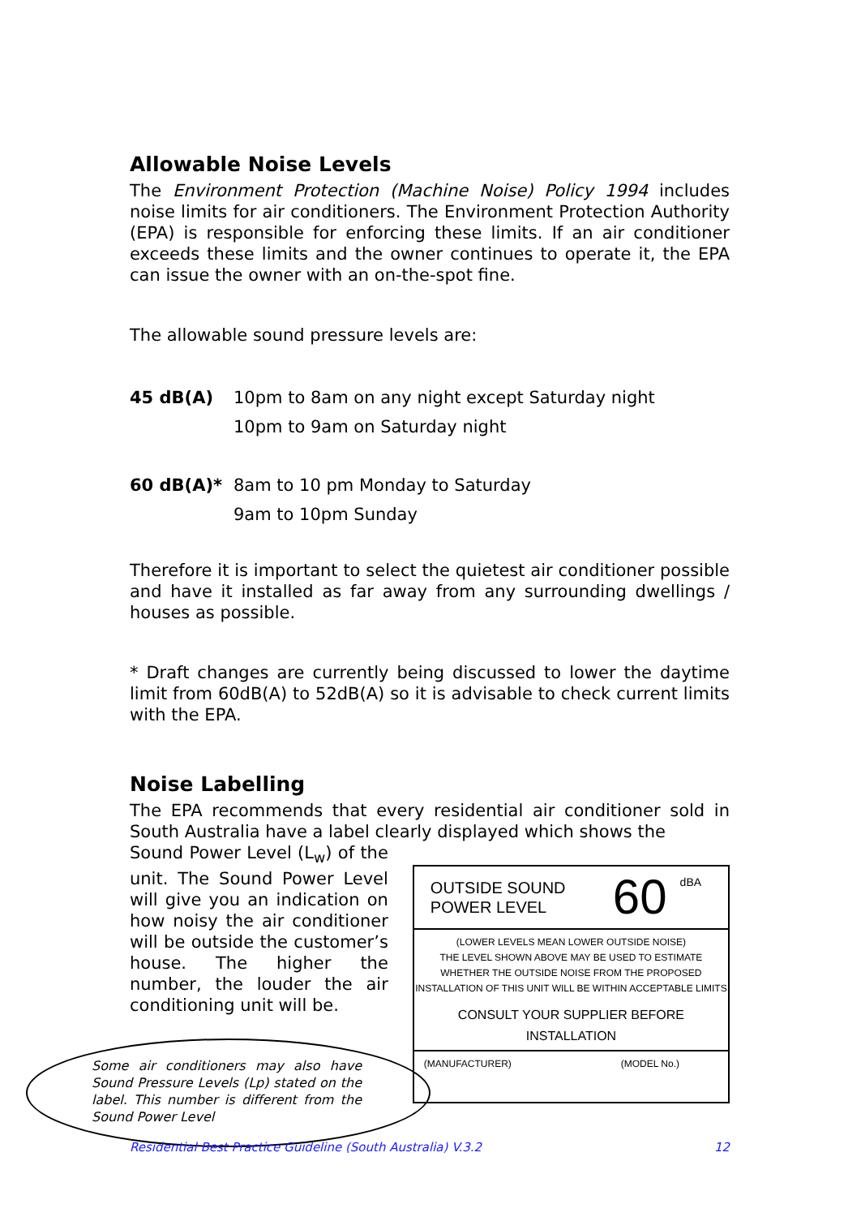Allowable Noise Levels
The Environment Protection (Machine Noise) Policy 1994 includes noise limits for air conditioners. The Environment Protection Authority (EPA) is responsible for enforcing these limits. If an air conditioner exceeds these limits and the owner continues to operate it, the EPA can issue the owner with an on-the-spot fine.
The allowable sound pressure levels are:
45 dB(A) 10pm to 8am on any night except Saturday night
10pm to 9am on Saturday night
60 dB(A)* 8am to 10 pm Monday to Saturday
9am to 10pm Sunday
Therefore it is important to select the quietest air conditioner possible and have it installed as far away from any surrounding dwellings / houses as possible.
* Draft changes are currently being discussed to lower the daytime limit from 60dB(A) to 52dB(A) so it is advisable to check current limits with the EPA.
Noise Labelling
The EPA recommends that every residential air conditioner sold in South Australia have a label clearly displayed which shows the
Sound Power Level (L<sub>w</sub>) of the unit. The Sound Power Level will give you an indication on how noisy the air conditioner will be outside the customer’s house. The higher the number, the louder the air conditioning unit will be.
OUTSIDE SOUND
POWER LEVEL
60
dBA
(LOWER LEVELS MEAN LOWER OUTSIDE NOISE)
THE LEVEL SHOWN ABOVE MAY BE USED TO ESTIMATE
WHETHER THE OUTSIDE NOISE FROM THE PROPOSED
INSTALLATION OF THIS UNIT WILL BE WITHIN ACCEPTABLE LIMITS
CONSULT YOUR SUPPLIER BEFORE INSTALLATION
(MANUFACTURER) (MODEL No.)
Some air conditioners may also have Sound Pressure Levels (Lp) stated on the label. This number is different from the Sound Power Level
Residential Best Practice Guideline (South Australia) V.3.2 12